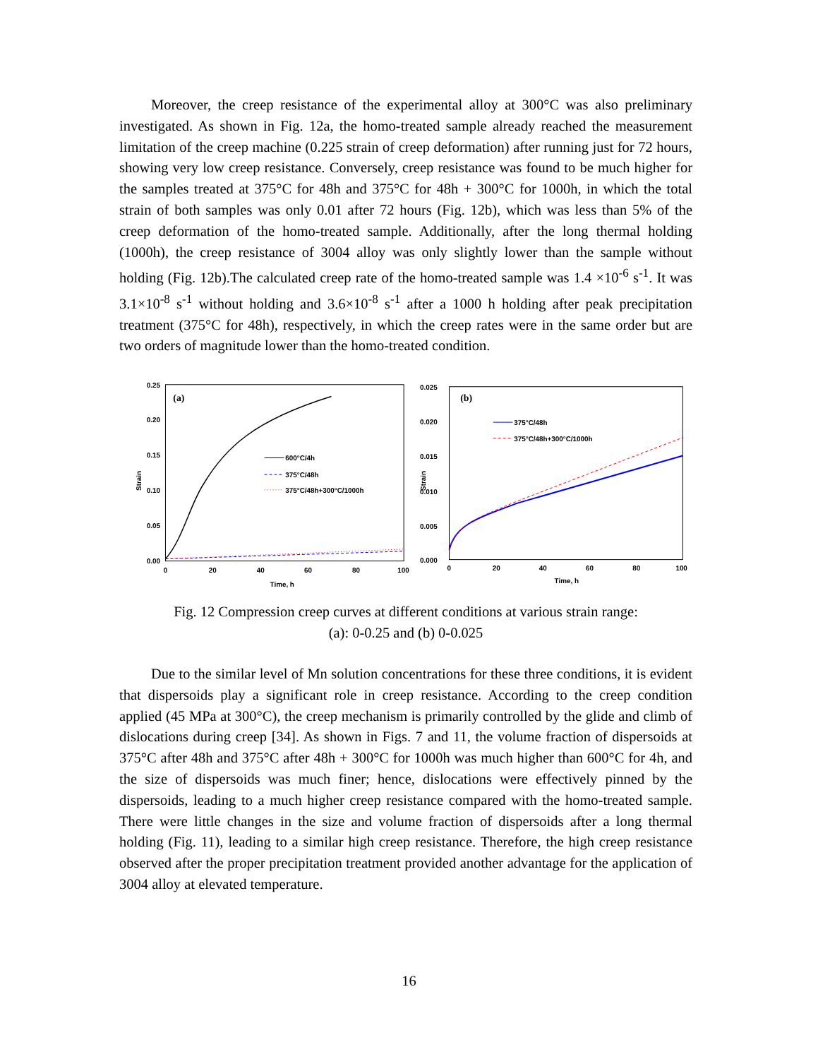Moreover, the creep resistance of the experimental alloy at 300°C was also preliminary investigated. As shown in Fig. 12a, the homo-treated sample already reached the measurement limitation of the creep machine (0.225 strain of creep deformation) after running just for 72 hours, showing very low creep resistance. Conversely, creep resistance was found to be much higher for the samples treated at 375°C for 48h and 375°C for 48h + 300°C for 1000h, in which the total strain of both samples was only 0.01 after 72 hours (Fig. 12b), which was less than 5% of the creep deformation of the homo-treated sample. Additionally, after the long thermal holding (1000h), the creep resistance of 3004 alloy was only slightly lower than the sample without holding (Fig. 12b).The calculated creep rate of the homo-treated sample was 1.4 ×10<sup>-6</sup> s<sup>-1</sup>. It was 3.1×10<sup>-8</sup> s<sup>-1</sup> without holding and 3.6×10<sup>-8</sup> s<sup>-1</sup> after a 1000 h holding after peak precipitation treatment (375°C for 48h), respectively, in which the creep rates were in the same order but are two orders of magnitude lower than the homo-treated condition.
0.25
0.20
0.15
0.10
0.05
0.00
0
20
40
60
80
100
Time, h
Strain
(a)
600°C/4h
375°C/48h
375°C/48h+300°C/1000h
0.025
0.020
0.015
0.010
0.005
0.000
0
20
40
60
80
100
Time, h
Strain
(b)
375°C/48h
375°C/48h+300°C/1000h
Fig. 12 Compression creep curves at different conditions at various strain range:
(a): 0-0.25 and (b) 0-0.025
Due to the similar level of Mn solution concentrations for these three conditions, it is evident that dispersoids play a significant role in creep resistance. According to the creep condition applied (45 MPa at 300°C), the creep mechanism is primarily controlled by the glide and climb of dislocations during creep [34]. As shown in Figs. 7 and 11, the volume fraction of dispersoids at 375°C after 48h and 375°C after 48h + 300°C for 1000h was much higher than 600°C for 4h, and the size of dispersoids was much finer; hence, dislocations were effectively pinned by the dispersoids, leading to a much higher creep resistance compared with the homo-treated sample. There were little changes in the size and volume fraction of dispersoids after a long thermal holding (Fig. 11), leading to a similar high creep resistance. Therefore, the high creep resistance observed after the proper precipitation treatment provided another advantage for the application of 3004 alloy at elevated temperature.
16